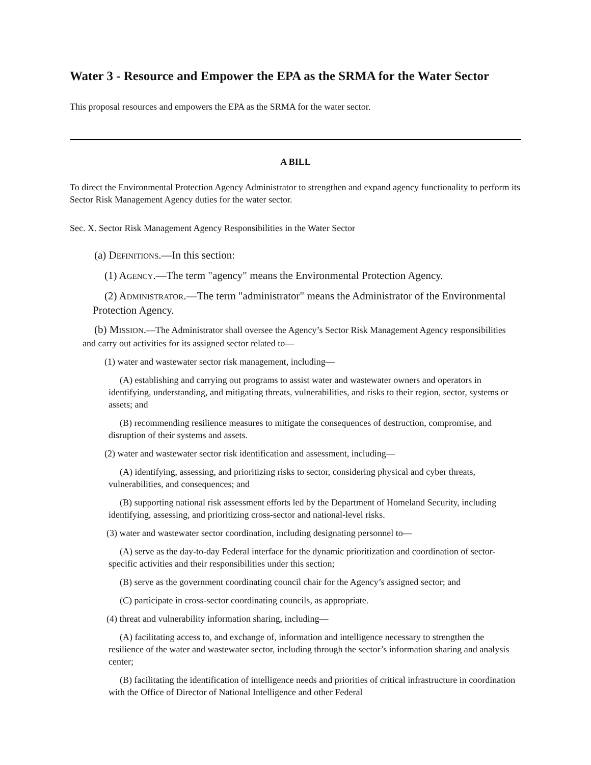Water 3 - Resource and Empower the EPA as the SRMA for the Water Sector
This proposal resources and empowers the EPA as the SRMA for the water sector.
A BILL
To direct the Environmental Protection Agency Administrator to strengthen and expand agency functionality to perform its Sector Risk Management Agency duties for the water sector.
Sec. X. Sector Risk Management Agency Responsibilities in the Water Sector
(a) DEFINITIONS.—In this section:
(1) AGENCY.—The term "agency" means the Environmental Protection Agency.
(2) ADMINISTRATOR.—The term "administrator" means the Administrator of the Environmental Protection Agency.
(b) MISSION.—The Administrator shall oversee the Agency’s Sector Risk Management Agency responsibilities and carry out activities for its assigned sector related to—
(1) water and wastewater sector risk management, including—
(A) establishing and carrying out programs to assist water and wastewater owners and operators in identifying, understanding, and mitigating threats, vulnerabilities, and risks to their region, sector, systems or assets; and
(B) recommending resilience measures to mitigate the consequences of destruction, compromise, and disruption of their systems and assets.
(2) water and wastewater sector risk identification and assessment, including—
(A) identifying, assessing, and prioritizing risks to sector, considering physical and cyber threats, vulnerabilities, and consequences; and
(B) supporting national risk assessment efforts led by the Department of Homeland Security, including identifying, assessing, and prioritizing cross-sector and national-level risks.
(3) water and wastewater sector coordination, including designating personnel to—
(A) serve as the day-to-day Federal interface for the dynamic prioritization and coordination of sector-specific activities and their responsibilities under this section;
(B) serve as the government coordinating council chair for the Agency’s assigned sector; and
(C) participate in cross-sector coordinating councils, as appropriate.
(4) threat and vulnerability information sharing, including—
(A) facilitating access to, and exchange of, information and intelligence necessary to strengthen the resilience of the water and wastewater sector, including through the sector’s information sharing and analysis center;
(B) facilitating the identification of intelligence needs and priorities of critical infrastructure in coordination with the Office of Director of National Intelligence and other Federal